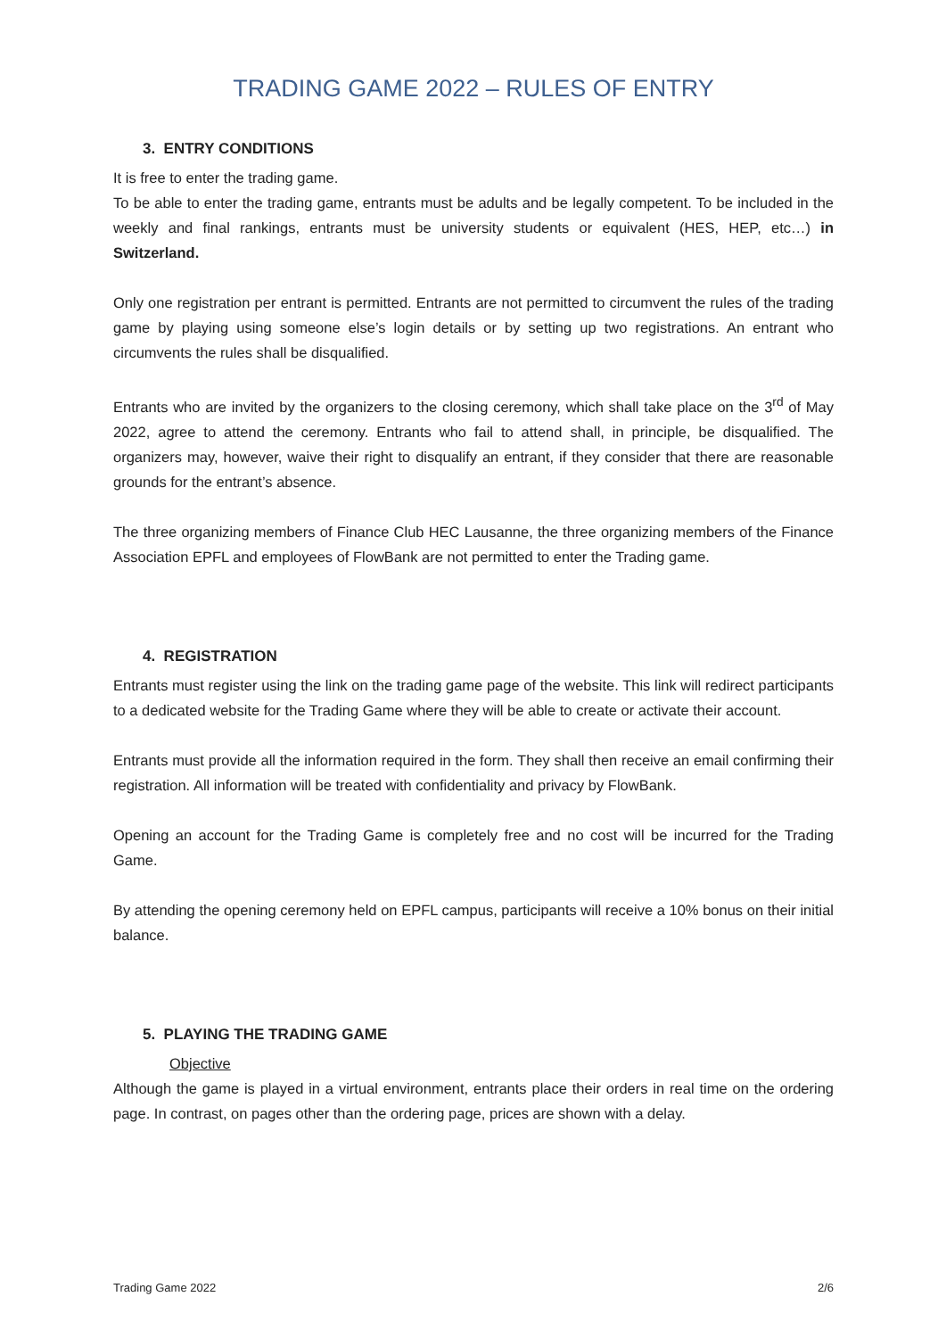TRADING GAME 2022 – RULES OF ENTRY
3. ENTRY CONDITIONS
It is free to enter the trading game.
To be able to enter the trading game, entrants must be adults and be legally competent. To be included in the weekly and final rankings, entrants must be university students or equivalent (HES, HEP, etc…) in Switzerland.
Only one registration per entrant is permitted. Entrants are not permitted to circumvent the rules of the trading game by playing using someone else’s login details or by setting up two registrations. An entrant who circumvents the rules shall be disqualified.
Entrants who are invited by the organizers to the closing ceremony, which shall take place on the 3<sup>rd</sup> of May 2022, agree to attend the ceremony. Entrants who fail to attend shall, in principle, be disqualified. The organizers may, however, waive their right to disqualify an entrant, if they consider that there are reasonable grounds for the entrant’s absence.
The three organizing members of Finance Club HEC Lausanne, the three organizing members of the Finance Association EPFL and employees of FlowBank are not permitted to enter the Trading game.
4. REGISTRATION
Entrants must register using the link on the trading game page of the website. This link will redirect participants to a dedicated website for the Trading Game where they will be able to create or activate their account.
Entrants must provide all the information required in the form. They shall then receive an email confirming their registration. All information will be treated with confidentiality and privacy by FlowBank.
Opening an account for the Trading Game is completely free and no cost will be incurred for the Trading Game.
By attending the opening ceremony held on EPFL campus, participants will receive a 10% bonus on their initial balance.
5. PLAYING THE TRADING GAME
Objective
Although the game is played in a virtual environment, entrants place their orders in real time on the ordering page. In contrast, on pages other than the ordering page, prices are shown with a delay.
Trading Game 2022 2/6